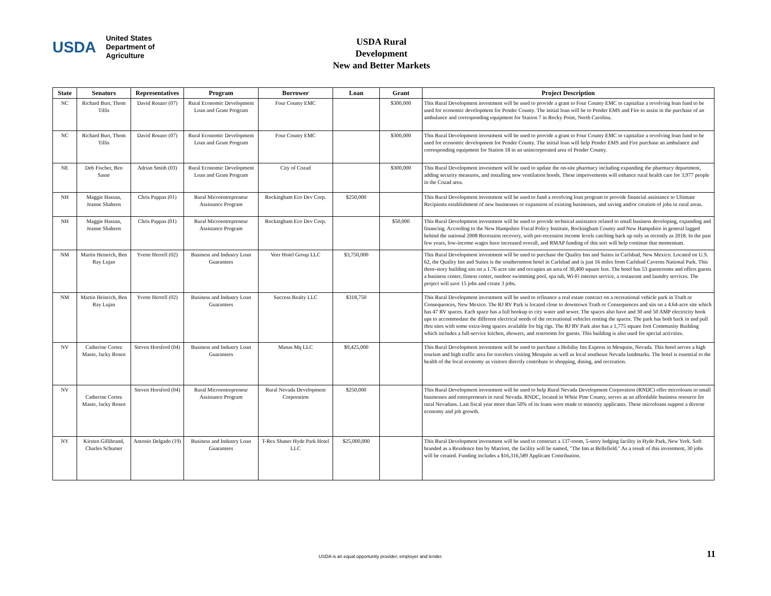USDA
United States
Department of
Agriculture
USDA Rural Development
New and Better Markets
| State | Senators | Representatives | Program | Borrower | Loan | Grant | Project Description |
| --- | --- | --- | --- | --- | --- | --- | --- |
| NC | Richard Burr, Thom Tillis | David Rouzer (07) | Rural Economic Development Loan and Grant Program | Four County EMC | | $300,000 | This Rural Development investment will be used to provide a grant to Four County EMC to capitalize a revolving loan fund to be used for economic development for Pender County. The initial loan will be to Pender EMS and Fire to assist in the purchase of an ambulance and corresponding equipment for Station 7 in Rocky Point, North Carolina. |
| NC | Richard Burr, Thom Tillis | David Rouzer (07) | Rural Economic Development Loan and Grant Program | Four County EMC | | $300,000 | This Rural Development investment will be used to provide a grant to Four County EMC to capitalize a revolving loan fund to be used for economic development for Pender County. The initial loan will help Pender EMS and Fire purchase an ambulance and corresponding equipment for Station 18 in an unincorporated area of Pender County. |
| NE | Deb Fischer, Ben Sasse | Adrian Smith (03) | Rural Economic Development Loan and Grant Program | City of Cozad | | $300,000 | This Rural Development investment will be used to update the on-site pharmacy including expanding the pharmacy department, adding security measures, and installing new ventilation hoods. These improvements will enhance rural health care for 3,977 people in the Cozad area. |
| NH | Maggie Hassan, Jeanne Shaheen | Chris Pappas (01) | Rural Microentrepreneur Assistance Program | Rockingham Eco Dev Corp. | $250,000 | | This Rural Development investment will be used to fund a revolving loan program to provide financial assistance to Ultimate Recipients establishment of new businesses or expansion of existing businesses, and saving and/or creation of jobs in rural areas. |
| NH | Maggie Hassan, Jeanne Shaheen | Chris Pappas (01) | Rural Microentrepreneur Assistance Program | Rockingham Eco Dev Corp. | | $50,000 | This Rural Development investment will be used to provide technical assistance related to small business developing, expanding and financing. According to the New Hampshire Fiscal Policy Institute, Rockingham County and New Hampshire in general lagged behind the national 2008 Recession recovery, with pre-recession income levels catching back up only as recently as 2018. In the past few years, low-income wages have increased overall, and RMAP funding of this sort will help continue that momentum. |
| NM | Martin Heinrich, Ben Ray Lujan | Yvette Herrell (02) | Business and Industry Loan Guarantees | Veer Hotel Group LLC | $3,750,000 | | This Rural Development investment will be used to purchase the Quality Inn and Suites in Carlsbad, New Mexico. Located on U.S. 62, the Quality Inn and Suites is the southernmost hotel in Carlsbad and is just 16 miles from Carlsbad Caverns National Park. This three-story building sits on a 1.76 acre site and occupies an area of 30,400 square feet. The hotel has 53 guestrooms and offers guests a business center, fitness center, outdoor swimming pool, spa tub, Wi-Fi internet service, a restaurant and laundry services. The project will save 15 jobs and create 3 jobs. |
| NM | Martin Heinrich, Ben Ray Lujan | Yvette Herrell (02) | Business and Industry Loan Guarantees | Success Realty LLC | $318,750 | | This Rural Development investment will be used to refinance a real estate contract on a recreational vehicle park in Truth or Consequences, New Mexico. The RJ RV Park is located close to downtown Truth or Consequences and sits on a 4.64-acre site which has 47 RV spaces. Each space has a full hookup to city water and sewer. The spaces also have and 30 and 50 AMP electricity hook ups to accommodate the different electrical needs of the recreational vehicles renting the spaces. The park has both back in and pull thru sites with some extra-long spaces available for big rigs. The RJ RV Park also has a 1,775 square foot Community Building which includes a full-service kitchen, showers, and restrooms for guests. This building is also used for special activities. |
| NV | Catherine Cortez Masto, Jacky Rosen | Steven Horsford (04) | Business and Industry Loan Guarantees | Manas Mq LLC | $9,425,000 | | This Rural Development investment will be used to purchase a Holiday Inn Express in Mesquite, Nevada. This hotel serves a high tourism and high traffic area for travelers visiting Mesquite as well as local southeast Nevada landmarks. The hotel is essential to the health of the local economy as visitors directly contribute to shopping, dining, and recreation. |
| NV | Catherine Cortez Masto, Jacky Rosen | Steven Horsford (04) | Rural Microentrepreneur Assistance Program | Rural Nevada Development Corporation | $250,000 | | This Rural Development investment will be used to help Rural Nevada Development Corporation (RNDC) offer microloans to small businesses and entrepreneurs in rural Nevada. RNDC, located in White Pine County, serves as an affordable business resource for rural Nevadans. Last fiscal year more than 50% of its loans were made to minority applicants. These microloans support a diverse economy and job growth. |
| NY | Kirsten Gillibrand, Charles Schumer | Antonio Delgado (19) | Business and Industry Loan Guarantees | T-Rex Shaner Hyde Park Hotel LLC | $25,000,000 | | This Rural Development investment will be used to construct a 137-room, 5-story lodging facility in Hyde Park, New York. Soft branded as a Residence Inn by Marriott, the facility will be named, "The Inn at Bellefield." As a result of this investment, 30 jobs will be created. Funding includes a $16,316,589 Applicant Contribution. |
USDA is an equal opportunity provider, employer and lender.
11